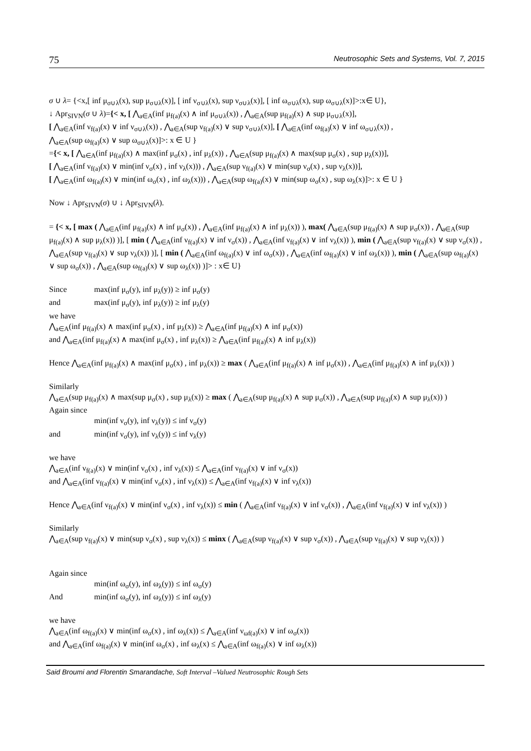75 Neutrosophic Sets and Systems, Vol. 7, 2015
σ ∪ λ= {<x,[ inf μ<sub>σ∪λ</sub>(x), sup μ<sub>σ∪λ</sub>(x)], [ inf ν<sub>σ∪λ</sub>(x), sup ν<sub>σ∪λ</sub>(x)], [ inf ω<sub>σ∪λ</sub>(x), sup ω<sub>σ∪λ</sub>(x)]>:x∈ U},
↓ Apr<sub>SIVN</sub>(σ ∪ λ)={< x, [ ⋀<sub>a∈A</sub>(inf μ<sub>f(a)</sub>(x) ∧ inf μ<sub>σ∪λ</sub>(x)) , ⋀<sub>a∈A</sub>(sup μ<sub>f(a)</sub>(x) ∧ sup μ<sub>σ∪λ</sub>(x)],
[ ⋀<sub>a∈A</sub>(inf ν<sub>f(a)</sub>(x) ∨ inf ν<sub>σ∪λ</sub>(x)) , ⋀<sub>a∈A</sub>(sup ν<sub>f(a)</sub>(x) ∨ sup ν<sub>σ∪λ</sub>(x)], [ ⋀<sub>a∈A</sub>(inf ω<sub>f(a)</sub>(x) ∨ inf ω<sub>σ∪λ</sub>(x)) ,
⋀<sub>a∈A</sub>(sup ω<sub>f(a)</sub>(x) ∨ sup ω<sub>σ∪λ</sub>(x)]>: x ∈ U }
={< x, [ ⋀<sub>a∈A</sub>(inf μ<sub>f(a)</sub>(x) ∧ max(inf μ<sub>σ</sub>(x) , inf μ<sub>λ</sub>(x)) , ⋀<sub>a∈A</sub>(sup μ<sub>f(a)</sub>(x) ∧ max(sup μ<sub>σ</sub>(x) , sup μ<sub>λ</sub>(x))],
[ ⋀<sub>a∈A</sub>(inf ν<sub>f(a)</sub>(x) ∨ min(inf ν<sub>σ</sub>(x) , inf ν<sub>λ</sub>(x))) , ⋀<sub>a∈A</sub>(sup ν<sub>f(a)</sub>(x) ∨ min(sup ν<sub>σ</sub>(x) , sup ν<sub>λ</sub>(x))],
[ ⋀<sub>a∈A</sub>(inf ω<sub>f(a)</sub>(x) ∨ min(inf ω<sub>σ</sub>(x) , inf ω<sub>λ</sub>(x))) , ⋀<sub>a∈A</sub>(sup ω<sub>f(a)</sub>(x) ∨ min(sup ω<sub>σ</sub>(x) , sup ω<sub>λ</sub>(x)]>: x ∈ U }
Now ↓ Apr<sub>SIVN</sub>(σ) ∪ ↓ Apr<sub>SIVN</sub>(λ).
= {< x, [ max ( ⋀<sub>a∈A</sub>(inf μ<sub>f(a)</sub>(x) ∧ inf μ<sub>σ</sub>(x)) , ⋀<sub>a∈A</sub>(inf μ<sub>f(a)</sub>(x) ∧ inf μ<sub>λ</sub>(x)) ), max( ⋀<sub>a∈A</sub>(sup μ<sub>f(a)</sub>(x) ∧ sup μ<sub>σ</sub>(x)) , ⋀<sub>a∈A</sub>(sup μ<sub>f(a)</sub>(x) ∧ sup μ<sub>λ</sub>(x)) )], [ min ( ⋀<sub>a∈A</sub>(inf ν<sub>f(a)</sub>(x) ∨ inf ν<sub>σ</sub>(x)) , ⋀<sub>a∈A</sub>(inf ν<sub>f(a)</sub>(x) ∨ inf ν<sub>λ</sub>(x)) ), min ( ⋀<sub>a∈A</sub>(sup ν<sub>f(a)</sub>(x) ∨ sup ν<sub>σ</sub>(x)) , ⋀<sub>a∈A</sub>(sup ν<sub>f(a)</sub>(x) ∨ sup ν<sub>λ</sub>(x)) )], [ min ( ⋀<sub>a∈A</sub>(inf ω<sub>f(a)</sub>(x) ∨ inf ω<sub>σ</sub>(x)) , ⋀<sub>a∈A</sub>(inf ω<sub>f(a)</sub>(x) ∨ inf ω<sub>λ</sub>(x)) ), min ( ⋀<sub>a∈A</sub>(sup ω<sub>f(a)</sub>(x) ∨ sup ω<sub>σ</sub>(x)) , ⋀<sub>a∈A</sub>(sup ω<sub>f(a)</sub>(x) ∨ sup ω<sub>λ</sub>(x)) )]> : x∈ U}
Since max(inf μ<sub>σ</sub>(y), inf μ<sub>λ</sub>(y)) ≥ inf μ<sub>σ</sub>(y)
and max(inf μ<sub>σ</sub>(y), inf μ<sub>λ</sub>(y)) ≥ inf μ<sub>λ</sub>(y)
we have
⋀<sub>a∈A</sub>(inf μ<sub>f(a)</sub>(x) ∧ max(inf μ<sub>σ</sub>(x) , inf μ<sub>λ</sub>(x)) ≥ ⋀<sub>a∈A</sub>(inf μ<sub>f(a)</sub>(x) ∧ inf μ<sub>σ</sub>(x))
and ⋀<sub>a∈A</sub>(inf μ<sub>f(a)</sub>(x) ∧ max(inf μ<sub>σ</sub>(x) , inf μ<sub>λ</sub>(x)) ≥ ⋀<sub>a∈A</sub>(inf μ<sub>f(a)</sub>(x) ∧ inf μ<sub>λ</sub>(x))
Hence ⋀<sub>a∈A</sub>(inf μ<sub>f(a)</sub>(x) ∧ max(inf μ<sub>σ</sub>(x) , inf μ<sub>λ</sub>(x)) ≥ max ( ⋀<sub>a∈A</sub>(inf μ<sub>f(a)</sub>(x) ∧ inf μ<sub>σ</sub>(x)) , ⋀<sub>a∈A</sub>(inf μ<sub>f(a)</sub>(x) ∧ inf μ<sub>λ</sub>(x)) )
Similarly
⋀<sub>a∈A</sub>(sup μ<sub>f(a)</sub>(x) ∧ max(sup μ<sub>σ</sub>(x) , sup μ<sub>λ</sub>(x)) ≥ max ( ⋀<sub>a∈A</sub>(sup μ<sub>f(a)</sub>(x) ∧ sup μ<sub>σ</sub>(x)) , ⋀<sub>a∈A</sub>(sup μ<sub>f(a)</sub>(x) ∧ sup μ<sub>λ</sub>(x)) )
Again since
min(inf ν<sub>σ</sub>(y), inf ν<sub>λ</sub>(y)) ≤ inf ν<sub>σ</sub>(y)
and min(inf ν<sub>σ</sub>(y), inf ν<sub>λ</sub>(y)) ≤ inf ν<sub>λ</sub>(y)
we have
⋀<sub>a∈A</sub>(inf ν<sub>f(a)</sub>(x) ∨ min(inf ν<sub>σ</sub>(x) , inf ν<sub>λ</sub>(x)) ≤ ⋀<sub>a∈A</sub>(inf ν<sub>f(a)</sub>(x) ∨ inf ν<sub>σ</sub>(x))
and ⋀<sub>a∈A</sub>(inf ν<sub>f(a)</sub>(x) ∨ min(inf ν<sub>σ</sub>(x) , inf ν<sub>λ</sub>(x)) ≤ ⋀<sub>a∈A</sub>(inf ν<sub>f(a)</sub>(x) ∨ inf ν<sub>λ</sub>(x))
Hence ⋀<sub>a∈A</sub>(inf ν<sub>f(a)</sub>(x) ∨ min(inf ν<sub>σ</sub>(x) , inf ν<sub>λ</sub>(x)) ≤ min ( ⋀<sub>a∈A</sub>(inf ν<sub>f(a)</sub>(x) ∨ inf ν<sub>σ</sub>(x)) , ⋀<sub>a∈A</sub>(inf ν<sub>f(a)</sub>(x) ∨ inf ν<sub>λ</sub>(x)) )
Similarly
⋀<sub>a∈A</sub>(sup ν<sub>f(a)</sub>(x) ∨ min(sup ν<sub>σ</sub>(x) , sup ν<sub>λ</sub>(x)) ≤ minx ( ⋀<sub>a∈A</sub>(sup ν<sub>f(a)</sub>(x) ∨ sup ν<sub>σ</sub>(x)) , ⋀<sub>a∈A</sub>(sup ν<sub>f(a)</sub>(x) ∨ sup ν<sub>λ</sub>(x)) )
Again since
min(inf ω<sub>σ</sub>(y), inf ω<sub>λ</sub>(y)) ≤ inf ω<sub>σ</sub>(y)
And min(inf ω<sub>σ</sub>(y), inf ω<sub>λ</sub>(y)) ≤ inf ω<sub>λ</sub>(y)
we have
⋀<sub>a∈A</sub>(inf ω<sub>f(a)</sub>(x) ∨ min(inf ω<sub>σ</sub>(x) , inf ω<sub>λ</sub>(x)) ≤ ⋀<sub>a∈A</sub>(inf ν<sub>ωf(a)</sub>(x) ∨ inf ω<sub>σ</sub>(x))
and ⋀<sub>a∈A</sub>(inf ω<sub>f(a)</sub>(x) ∨ min(inf ω<sub>σ</sub>(x) , inf ω<sub>λ</sub>(x) ≤ ⋀<sub>a∈A</sub>(inf ω<sub>f(a)</sub>(x) ∨ inf ω<sub>λ</sub>(x))
Said Broumi and Florentin Smarandache, Soft Interval –Valued Neutrosophic Rough Sets